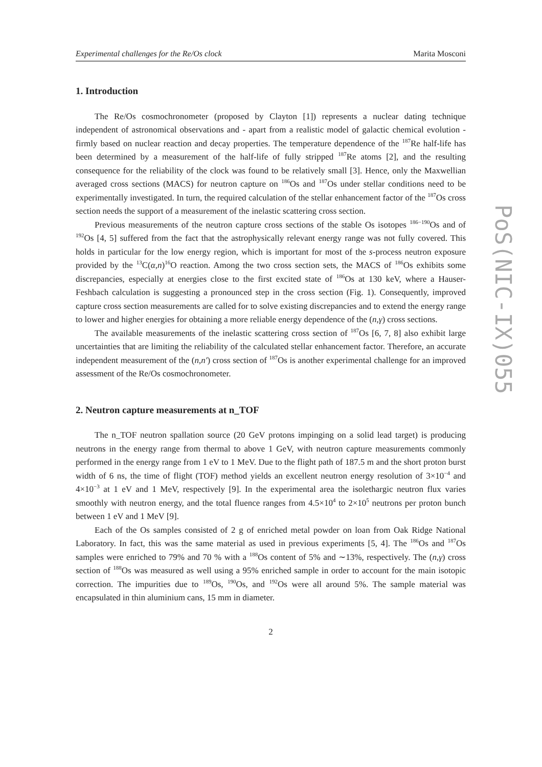Experimental challenges for the Re/Os clock Marita Mosconi
PoS(NIC-IX)055
1. Introduction
The Re/Os cosmochronometer (proposed by Clayton [1]) represents a nuclear dating technique independent of astronomical observations and - apart from a realistic model of galactic chemical evolution - firmly based on nuclear reaction and decay properties. The temperature dependence of the <sup>187</sup>Re half-life has been determined by a measurement of the half-life of fully stripped <sup>187</sup>Re atoms [2], and the resulting consequence for the reliability of the clock was found to be relatively small [3]. Hence, only the Maxwellian averaged cross sections (MACS) for neutron capture on <sup>186</sup>Os and <sup>187</sup>Os under stellar conditions need to be experimentally investigated. In turn, the required calculation of the stellar enhancement factor of the <sup>187</sup>Os cross section needs the support of a measurement of the inelastic scattering cross section.
Previous measurements of the neutron capture cross sections of the stable Os isotopes <sup>186−190</sup>Os and of <sup>192</sup>Os [4, 5] suffered from the fact that the astrophysically relevant energy range was not fully covered. This holds in particular for the low energy region, which is important for most of the s-process neutron exposure provided by the <sup>13</sup>C(α,n)<sup>16</sup>O reaction. Among the two cross section sets, the MACS of <sup>186</sup>Os exhibits some discrepancies, especially at energies close to the first excited state of <sup>186</sup>Os at 130 keV, where a Hauser-Feshbach calculation is suggesting a pronounced step in the cross section (Fig. 1). Consequently, improved capture cross section measurements are called for to solve existing discrepancies and to extend the energy range to lower and higher energies for obtaining a more reliable energy dependence of the (n,γ) cross sections.
The available measurements of the inelastic scattering cross section of <sup>187</sup>Os [6, 7, 8] also exhibit large uncertainties that are limiting the reliability of the calculated stellar enhancement factor. Therefore, an accurate independent measurement of the (n,n′) cross section of <sup>187</sup>Os is another experimental challenge for an improved assessment of the Re/Os cosmochronometer.
2. Neutron capture measurements at n_TOF
The n_TOF neutron spallation source (20 GeV protons impinging on a solid lead target) is producing neutrons in the energy range from thermal to above 1 GeV, with neutron capture measurements commonly performed in the energy range from 1 eV to 1 MeV. Due to the flight path of 187.5 m and the short proton burst width of 6 ns, the time of flight (TOF) method yields an excellent neutron energy resolution of 3×10<sup>−4</sup> and 4×10<sup>−3</sup> at 1 eV and 1 MeV, respectively [9]. In the experimental area the isolethargic neutron flux varies smoothly with neutron energy, and the total fluence ranges from 4.5×10<sup>4</sup> to 2×10<sup>5</sup> neutrons per proton bunch between 1 eV and 1 MeV [9].
Each of the Os samples consisted of 2 g of enriched metal powder on loan from Oak Ridge National Laboratory. In fact, this was the same material as used in previous experiments [5, 4]. The <sup>186</sup>Os and <sup>187</sup>Os samples were enriched to 79% and 70 % with a <sup>188</sup>Os content of 5% and ∼13%, respectively. The (n,γ) cross section of <sup>188</sup>Os was measured as well using a 95% enriched sample in order to account for the main isotopic correction. The impurities due to <sup>189</sup>Os, <sup>190</sup>Os, and <sup>192</sup>Os were all around 5%. The sample material was encapsulated in thin aluminium cans, 15 mm in diameter.
2